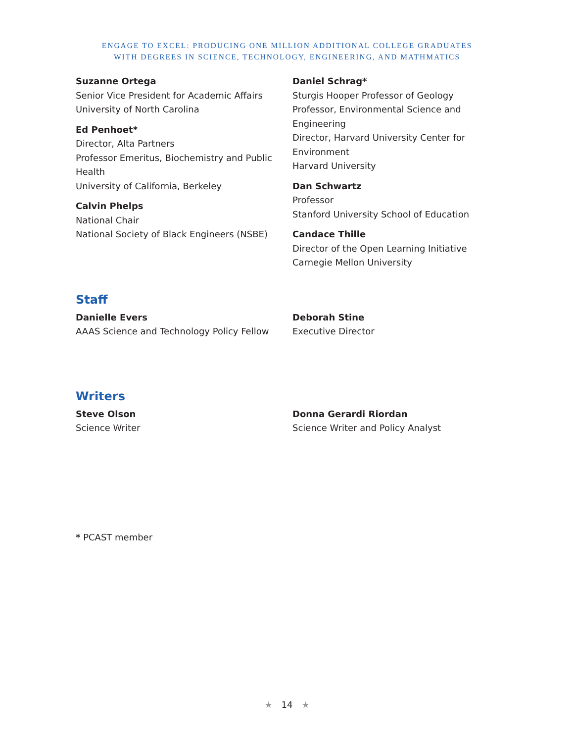ENGAGE TO EXCEL: PRODUCING ONE MILLION ADDITIONAL COLLEGE GRADUATES
WITH DEGREES IN SCIENCE, TECHNOLOGY, ENGINEERING, AND MATHMATICS
Suzanne Ortega
Senior Vice President for Academic Affairs
University of North Carolina
Ed Penhoet*
Director, Alta Partners
Professor Emeritus, Biochemistry and Public Health
University of California, Berkeley
Calvin Phelps
National Chair
National Society of Black Engineers (NSBE)
Daniel Schrag*
Sturgis Hooper Professor of Geology
Professor, Environmental Science and Engineering
Director, Harvard University Center for Environment
Harvard University
Dan Schwartz
Professor
Stanford University School of Education
Candace Thille
Director of the Open Learning Initiative Carnegie Mellon University
Staff
Danielle Evers
AAAS Science and Technology Policy Fellow
Deborah Stine
Executive Director
Writers
Steve Olson
Science Writer
Donna Gerardi Riordan
Science Writer and Policy Analyst
* PCAST member
★ 14 ★